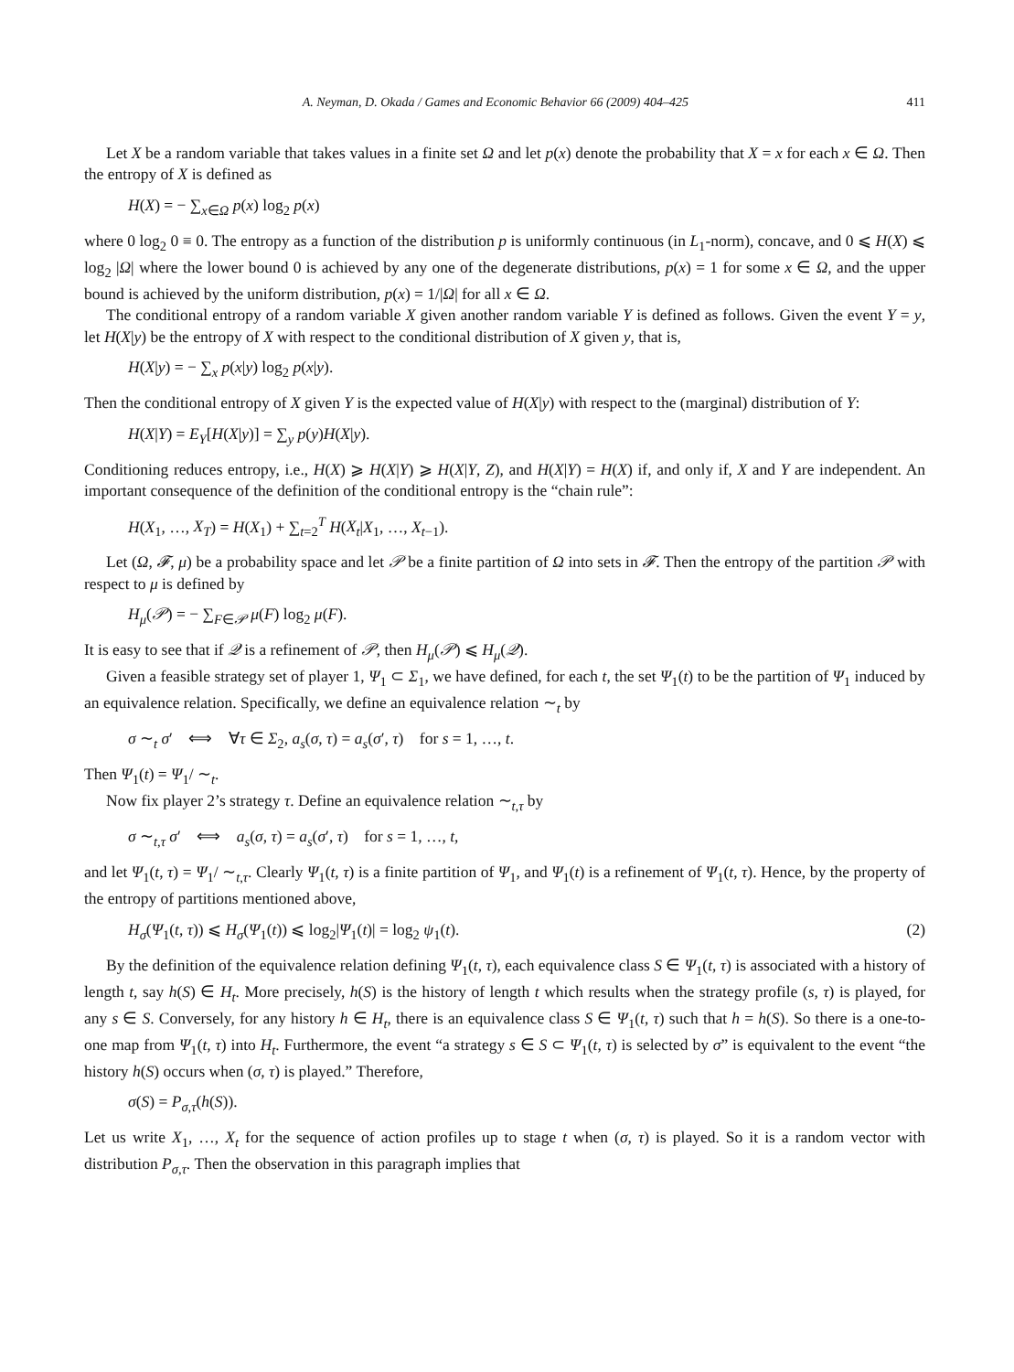A. Neyman, D. Okada / Games and Economic Behavior 66 (2009) 404–425 411
Let X be a random variable that takes values in a finite set Ω and let p(x) denote the probability that X = x for each x ∈ Ω. Then the entropy of X is defined as
H(X) = − ∑<sub>x∈Ω</sub> p(x) log<sub>2</sub> p(x)
where 0 log<sub>2</sub> 0 ≡ 0. The entropy as a function of the distribution p is uniformly continuous (in L<sub>1</sub>-norm), concave, and 0 ⩽ H(X) ⩽ log<sub>2</sub> |Ω| where the lower bound 0 is achieved by any one of the degenerate distributions, p(x) = 1 for some x ∈ Ω, and the upper bound is achieved by the uniform distribution, p(x) = 1/|Ω| for all x ∈ Ω.
The conditional entropy of a random variable X given another random variable Y is defined as follows. Given the event Y = y, let H(X|y) be the entropy of X with respect to the conditional distribution of X given y, that is,
H(X|y) = − ∑<sub>x</sub> p(x|y) log<sub>2</sub> p(x|y).
Then the conditional entropy of X given Y is the expected value of H(X|y) with respect to the (marginal) distribution of Y:
H(X|Y) = E<sub>Y</sub>[H(X|y)] = ∑<sub>y</sub> p(y)H(X|y).
Conditioning reduces entropy, i.e., H(X) ⩾ H(X|Y) ⩾ H(X|Y, Z), and H(X|Y) = H(X) if, and only if, X and Y are independent. An important consequence of the definition of the conditional entropy is the “chain rule”:
H(X<sub>1</sub>, …, X<sub>T</sub>) = H(X<sub>1</sub>) + ∑<sub>t=2</sub><sup>T</sup> H(X<sub>t</sub>|X<sub>1</sub>, …, X<sub>t−1</sub>).
Let (Ω, 𝓕, μ) be a probability space and let 𝒫 be a finite partition of Ω into sets in 𝓕. Then the entropy of the partition 𝒫 with respect to μ is defined by
H<sub>μ</sub>(𝒫) = − ∑<sub>F∈𝒫</sub> μ(F) log<sub>2</sub> μ(F).
It is easy to see that if 𝒬 is a refinement of 𝒫, then H<sub>μ</sub>(𝒫) ⩽ H<sub>μ</sub>(𝒬).
Given a feasible strategy set of player 1, Ψ<sub>1</sub> ⊂ Σ<sub>1</sub>, we have defined, for each t, the set Ψ<sub>1</sub>(t) to be the partition of Ψ<sub>1</sub> induced by an equivalence relation. Specifically, we define an equivalence relation ∼<sub>t</sub> by
σ ∼<sub>t</sub> σ′ ⟺ ∀τ ∈ Σ<sub>2</sub>, a<sub>s</sub>(σ, τ) = a<sub>s</sub>(σ′, τ) for s = 1, …, t.
Then Ψ<sub>1</sub>(t) = Ψ<sub>1</sub>/ ∼<sub>t</sub>.
Now fix player 2’s strategy τ. Define an equivalence relation ∼<sub>t,τ</sub> by
σ ∼<sub>t,τ</sub> σ′ ⟺ a<sub>s</sub>(σ, τ) = a<sub>s</sub>(σ′, τ) for s = 1, …, t,
and let Ψ<sub>1</sub>(t, τ) = Ψ<sub>1</sub>/ ∼<sub>t,τ</sub>. Clearly Ψ<sub>1</sub>(t, τ) is a finite partition of Ψ<sub>1</sub>, and Ψ<sub>1</sub>(t) is a refinement of Ψ<sub>1</sub>(t, τ). Hence, by the property of the entropy of partitions mentioned above,
H<sub>σ</sub>(Ψ<sub>1</sub>(t, τ)) ⩽ H<sub>σ</sub>(Ψ<sub>1</sub>(t)) ⩽ log<sub>2</sub>|Ψ<sub>1</sub>(t)| = log<sub>2</sub> ψ<sub>1</sub>(t). (2)
By the definition of the equivalence relation defining Ψ<sub>1</sub>(t, τ), each equivalence class S ∈ Ψ<sub>1</sub>(t, τ) is associated with a history of length t, say h(S) ∈ H<sub>t</sub>. More precisely, h(S) is the history of length t which results when the strategy profile (s, τ) is played, for any s ∈ S. Conversely, for any history h ∈ H<sub>t</sub>, there is an equivalence class S ∈ Ψ<sub>1</sub>(t, τ) such that h = h(S). So there is a one-to-one map from Ψ<sub>1</sub>(t, τ) into H<sub>t</sub>. Furthermore, the event “a strategy s ∈ S ⊂ Ψ<sub>1</sub>(t, τ) is selected by σ” is equivalent to the event “the history h(S) occurs when (σ, τ) is played.” Therefore,
σ(S) = P<sub>σ,τ</sub>(h(S)).
Let us write X<sub>1</sub>, …, X<sub>t</sub> for the sequence of action profiles up to stage t when (σ, τ) is played. So it is a random vector with distribution P<sub>σ,τ</sub>. Then the observation in this paragraph implies that